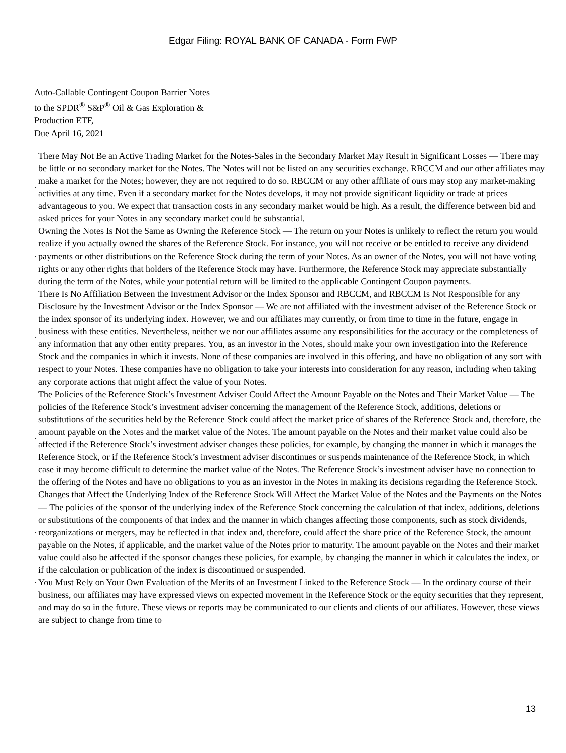Edgar Filing: ROYAL BANK OF CANADA - Form FWP
Auto-Callable Contingent Coupon Barrier Notes
to the SPDR<sup>®</sup> S&P<sup>®</sup> Oil & Gas Exploration &
Production ETF,
Due April 16, 2021
·
There May Not Be an Active Trading Market for the Notes-Sales in the Secondary Market May Result in Significant Losses — There may be little or no secondary market for the Notes. The Notes will not be listed on any securities exchange. RBCCM and our other affiliates may make a market for the Notes; however, they are not required to do so. RBCCM or any other affiliate of ours may stop any market-making activities at any time. Even if a secondary market for the Notes develops, it may not provide significant liquidity or trade at prices advantageous to you. We expect that transaction costs in any secondary market would be high. As a result, the difference between bid and asked prices for your Notes in any secondary market could be substantial.
·
Owning the Notes Is Not the Same as Owning the Reference Stock — The return on your Notes is unlikely to reflect the return you would realize if you actually owned the shares of the Reference Stock. For instance, you will not receive or be entitled to receive any dividend payments or other distributions on the Reference Stock during the term of your Notes. As an owner of the Notes, you will not have voting rights or any other rights that holders of the Reference Stock may have. Furthermore, the Reference Stock may appreciate substantially during the term of the Notes, while your potential return will be limited to the applicable Contingent Coupon payments.
·
There Is No Affiliation Between the Investment Advisor or the Index Sponsor and RBCCM, and RBCCM Is Not Responsible for any Disclosure by the Investment Advisor or the Index Sponsor — We are not affiliated with the investment adviser of the Reference Stock or the index sponsor of its underlying index. However, we and our affiliates may currently, or from time to time in the future, engage in business with these entities. Nevertheless, neither we nor our affiliates assume any responsibilities for the accuracy or the completeness of any information that any other entity prepares. You, as an investor in the Notes, should make your own investigation into the Reference Stock and the companies in which it invests. None of these companies are involved in this offering, and have no obligation of any sort with respect to your Notes. These companies have no obligation to take your interests into consideration for any reason, including when taking any corporate actions that might affect the value of your Notes.
·
The Policies of the Reference Stock’s Investment Adviser Could Affect the Amount Payable on the Notes and Their Market Value — The policies of the Reference Stock’s investment adviser concerning the management of the Reference Stock, additions, deletions or substitutions of the securities held by the Reference Stock could affect the market price of shares of the Reference Stock and, therefore, the amount payable on the Notes and the market value of the Notes. The amount payable on the Notes and their market value could also be affected if the Reference Stock’s investment adviser changes these policies, for example, by changing the manner in which it manages the Reference Stock, or if the Reference Stock’s investment adviser discontinues or suspends maintenance of the Reference Stock, in which case it may become difficult to determine the market value of the Notes. The Reference Stock’s investment adviser have no connection to the offering of the Notes and have no obligations to you as an investor in the Notes in making its decisions regarding the Reference Stock.
·
Changes that Affect the Underlying Index of the Reference Stock Will Affect the Market Value of the Notes and the Payments on the Notes — The policies of the sponsor of the underlying index of the Reference Stock concerning the calculation of that index, additions, deletions or substitutions of the components of that index and the manner in which changes affecting those components, such as stock dividends, reorganizations or mergers, may be reflected in that index and, therefore, could affect the share price of the Reference Stock, the amount payable on the Notes, if applicable, and the market value of the Notes prior to maturity. The amount payable on the Notes and their market value could also be affected if the sponsor changes these policies, for example, by changing the manner in which it calculates the index, or if the calculation or publication of the index is discontinued or suspended.
·
You Must Rely on Your Own Evaluation of the Merits of an Investment Linked to the Reference Stock — In the ordinary course of their business, our affiliates may have expressed views on expected movement in the Reference Stock or the equity securities that they represent, and may do so in the future. These views or reports may be communicated to our clients and clients of our affiliates. However, these views are subject to change from time to
13